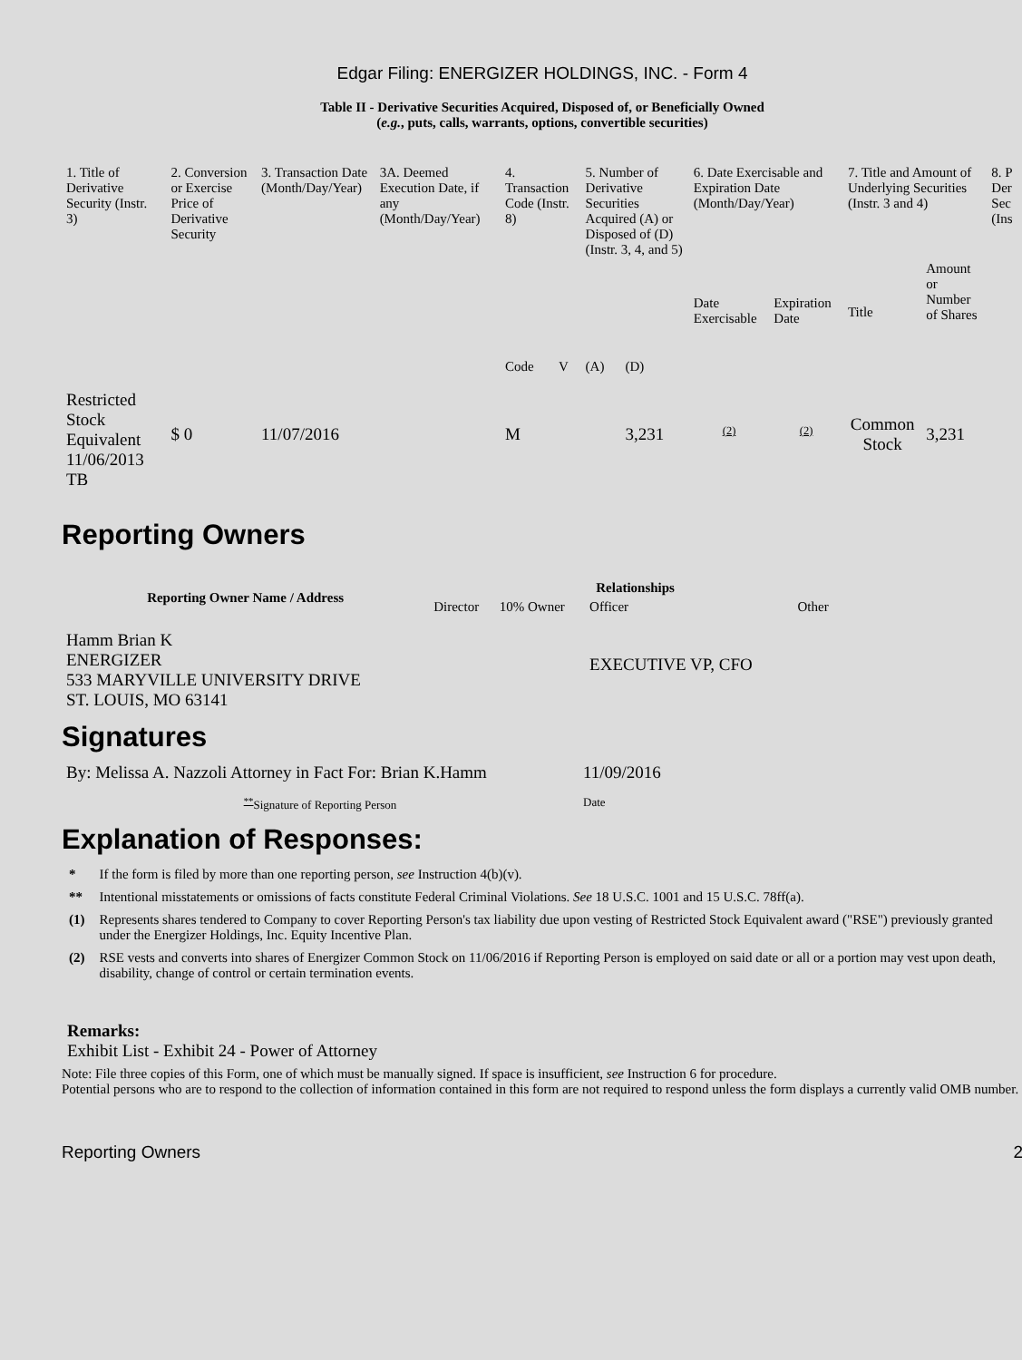Edgar Filing: ENERGIZER HOLDINGS, INC. - Form 4
Table II - Derivative Securities Acquired, Disposed of, or Beneficially Owned
(e.g., puts, calls, warrants, options, convertible securities)
| 1. Title of Derivative Security (Instr. 3) | 2. Conversion or Exercise Price of Derivative Security | 3. Transaction Date (Month/Day/Year) | 3A. Deemed Execution Date, if any (Month/Day/Year) | 4. Transaction Code (Instr. 8) | | 5. Number of Derivative Securities Acquired (A) or Disposed of (D) (Instr. 3, 4, and 5) | | 6. Date Exercisable and Expiration Date (Month/Day/Year) | | 7. Title and Amount of Underlying Securities (Instr. 3 and 4) | | 8. P Der Sec (Ins |
| --- | --- | --- | --- | --- | --- | --- | --- | --- | --- | --- | --- | --- |
| | | | | Code | V | (A) | (D) | Date Exercisable | Expiration Date | Title | Amount or Number of Shares | |
| Restricted Stock Equivalent 11/06/2013 TB | $ 0 | 11/07/2016 | | M | | | 3,231 | <sup>(2)</sup> | <sup>(2)</sup> | Common Stock | 3,231 | |
Reporting Owners
| Reporting Owner Name / Address | Relationships | | | |
| --- | --- | --- | --- | --- |
| | Director | 10% Owner | Officer | Other |
| Hamm Brian K ENERGIZER 533 MARYVILLE UNIVERSITY DRIVE ST. LOUIS, MO 63141 | | | EXECUTIVE VP, CFO | |
Signatures
| By: Melissa A. Nazzoli Attorney in Fact For: Brian K.Hamm | 11/09/2016 |
| <sup>**</sup> Signature of Reporting Person | Date |
Explanation of Responses:
| * | If the form is filed by more than one reporting person, see Instruction 4(b)(v). |
| ** | Intentional misstatements or omissions of facts constitute Federal Criminal Violations. See 18 U.S.C. 1001 and 15 U.S.C. 78ff(a). |
| (1) | Represents shares tendered to Company to cover Reporting Person's tax liability due upon vesting of Restricted Stock Equivalent award ("RSE") previously granted under the Energizer Holdings, Inc. Equity Incentive Plan. |
| (2) | RSE vests and converts into shares of Energizer Common Stock on 11/06/2016 if Reporting Person is employed on said date or all or a portion may vest upon death, disability, change of control or certain termination events. |
Remarks:
Exhibit List - Exhibit 24 - Power of Attorney
Note: File three copies of this Form, one of which must be manually signed. If space is insufficient, see Instruction 6 for procedure.
Potential persons who are to respond to the collection of information contained in this form are not required to respond unless the form displays a currently valid OMB number.
Reporting Owners 2